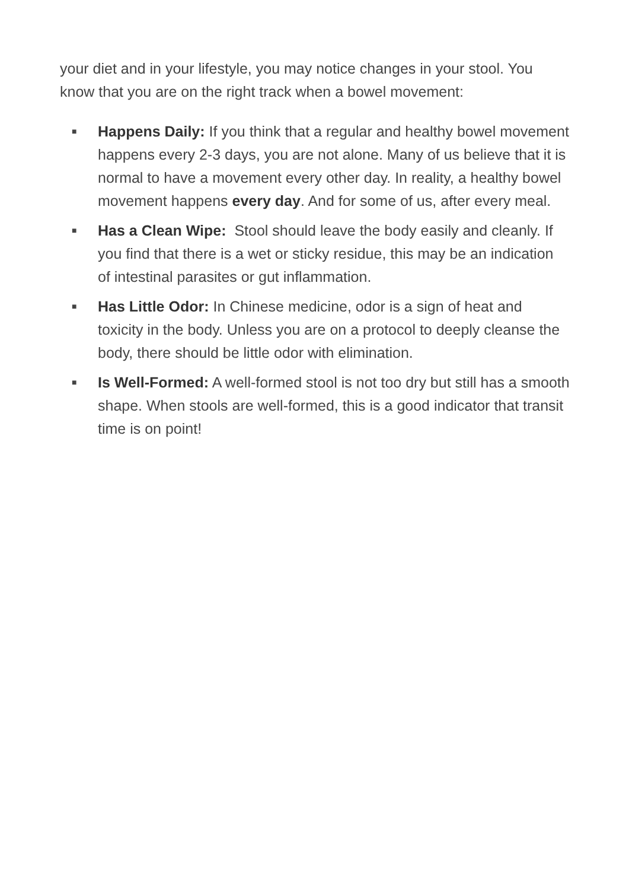your diet and in your lifestyle, you may notice changes in your stool. You know that you are on the right track when a bowel movement:
■ Happens Daily: If you think that a regular and healthy bowel movement happens every 2-3 days, you are not alone. Many of us believe that it is normal to have a movement every other day. In reality, a healthy bowel movement happens every day. And for some of us, after every meal.
■ Has a Clean Wipe: Stool should leave the body easily and cleanly. If you find that there is a wet or sticky residue, this may be an indication of intestinal parasites or gut inflammation.
■ Has Little Odor: In Chinese medicine, odor is a sign of heat and toxicity in the body. Unless you are on a protocol to deeply cleanse the body, there should be little odor with elimination.
■ Is Well-Formed: A well-formed stool is not too dry but still has a smooth shape. When stools are well-formed, this is a good indicator that transit time is on point!